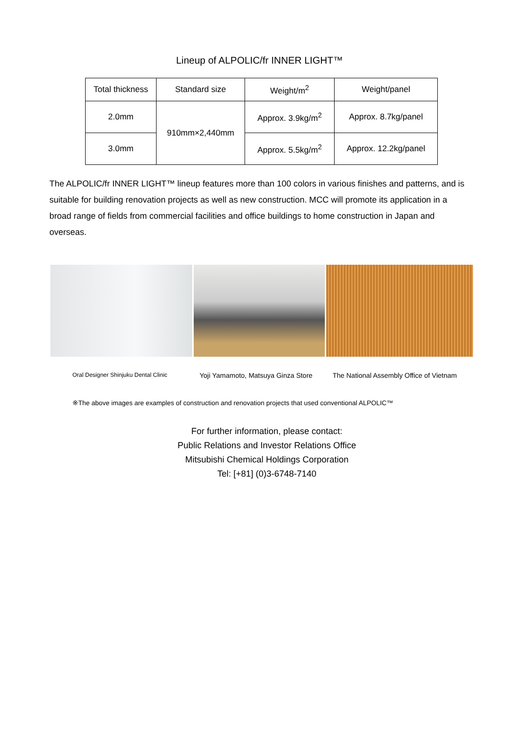Lineup of ALPOLIC/fr INNER LIGHT™
| Total thickness | Standard size | Weight/m<sup>2</sup> | Weight/panel |
| --- | --- | --- | --- |
| 2.0mm | 910mm×2,440mm | Approx. 3.9kg/m<sup>2</sup> | Approx. 8.7kg/panel |
| 3.0mm | | Approx. 5.5kg/m<sup>2</sup> | Approx. 12.2kg/panel |
The ALPOLIC/fr INNER LIGHT™ lineup features more than 100 colors in various finishes and patterns, and is suitable for building renovation projects as well as new construction. MCC will promote its application in a broad range of fields from commercial facilities and office buildings to home construction in Japan and overseas.
Oral Designer Shinjuku Dental Clinic Yoji Yamamoto, Matsuya Ginza Store The National Assembly Office of Vietnam
※The above images are examples of construction and renovation projects that used conventional ALPOLIC™
For further information, please contact:
Public Relations and Investor Relations Office
Mitsubishi Chemical Holdings Corporation
Tel: [+81] (0)3-6748-7140